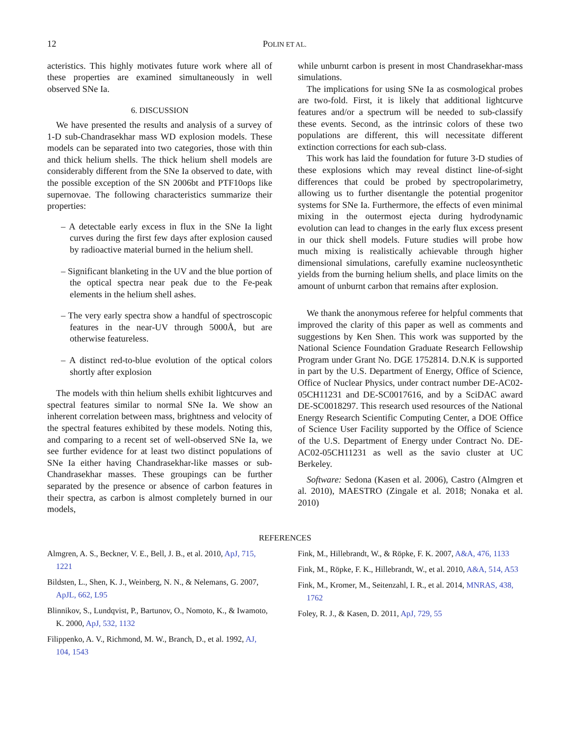12 POLIN ET AL.
acteristics. This highly motivates future work where all of these properties are examined simultaneously in well observed SNe Ia.
6. DISCUSSION
We have presented the results and analysis of a survey of 1-D sub-Chandrasekhar mass WD explosion models. These models can be separated into two categories, those with thin and thick helium shells. The thick helium shell models are considerably different from the SNe Ia observed to date, with the possible exception of the SN 2006bt and PTF10ops like supernovae. The following characteristics summarize their properties:
– A detectable early excess in flux in the SNe Ia light curves during the first few days after explosion caused by radioactive material burned in the helium shell.
– Significant blanketing in the UV and the blue portion of the optical spectra near peak due to the Fe-peak elements in the helium shell ashes.
– The very early spectra show a handful of spectroscopic features in the near-UV through 5000Å, but are otherwise featureless.
– A distinct red-to-blue evolution of the optical colors shortly after explosion
The models with thin helium shells exhibit lightcurves and spectral features similar to normal SNe Ia. We show an inherent correlation between mass, brightness and velocity of the spectral features exhibited by these models. Noting this, and comparing to a recent set of well-observed SNe Ia, we see further evidence for at least two distinct populations of SNe Ia either having Chandrasekhar-like masses or sub-Chandrasekhar masses. These groupings can be further separated by the presence or absence of carbon features in their spectra, as carbon is almost completely burned in our models,
while unburnt carbon is present in most Chandrasekhar-mass simulations.
The implications for using SNe Ia as cosmological probes are two-fold. First, it is likely that additional lightcurve features and/or a spectrum will be needed to sub-classify these events. Second, as the intrinsic colors of these two populations are different, this will necessitate different extinction corrections for each sub-class.
This work has laid the foundation for future 3-D studies of these explosions which may reveal distinct line-of-sight differences that could be probed by spectropolarimetry, allowing us to further disentangle the potential progenitor systems for SNe Ia. Furthermore, the effects of even minimal mixing in the outermost ejecta during hydrodynamic evolution can lead to changes in the early flux excess present in our thick shell models. Future studies will probe how much mixing is realistically achievable through higher dimensional simulations, carefully examine nucleosynthetic yields from the burning helium shells, and place limits on the amount of unburnt carbon that remains after explosion.
We thank the anonymous referee for helpful comments that improved the clarity of this paper as well as comments and suggestions by Ken Shen. This work was supported by the National Science Foundation Graduate Research Fellowship Program under Grant No. DGE 1752814. D.N.K is supported in part by the U.S. Department of Energy, Office of Science, Office of Nuclear Physics, under contract number DE-AC02-05CH11231 and DE-SC0017616, and by a SciDAC award DE-SC0018297. This research used resources of the National Energy Research Scientific Computing Center, a DOE Office of Science User Facility supported by the Office of Science of the U.S. Department of Energy under Contract No. DE-AC02-05CH11231 as well as the savio cluster at UC Berkeley.
Software: Sedona (Kasen et al. 2006), Castro (Almgren et al. 2010), MAESTRO (Zingale et al. 2018; Nonaka et al. 2010)
REFERENCES
Almgren, A. S., Beckner, V. E., Bell, J. B., et al. 2010, ApJ, 715, 1221
Bildsten, L., Shen, K. J., Weinberg, N. N., & Nelemans, G. 2007, ApJL, 662, L95
Blinnikov, S., Lundqvist, P., Bartunov, O., Nomoto, K., & Iwamoto, K. 2000, ApJ, 532, 1132
Filippenko, A. V., Richmond, M. W., Branch, D., et al. 1992, AJ, 104, 1543
Fink, M., Hillebrandt, W., & Röpke, F. K. 2007, A&A, 476, 1133
Fink, M., Röpke, F. K., Hillebrandt, W., et al. 2010, A&A, 514, A53
Fink, M., Kromer, M., Seitenzahl, I. R., et al. 2014, MNRAS, 438, 1762
Foley, R. J., & Kasen, D. 2011, ApJ, 729, 55